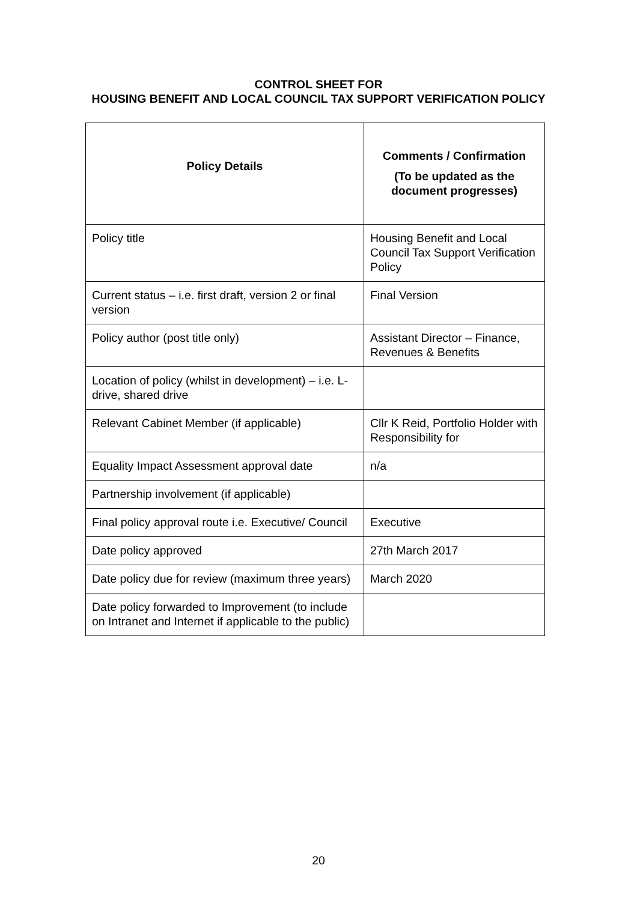CONTROL SHEET FOR
HOUSING BENEFIT AND LOCAL COUNCIL TAX SUPPORT VERIFICATION POLICY
| Policy Details | Comments / Confirmation (To be updated as the document progresses) |
| --- | --- |
| Policy title | Housing Benefit and Local Council Tax Support Verification Policy |
| Current status – i.e. first draft, version 2 or final version | Final Version |
| Policy author (post title only) | Assistant Director – Finance, Revenues & Benefits |
| Location of policy (whilst in development) – i.e. L-drive, shared drive | |
| Relevant Cabinet Member (if applicable) | Cllr K Reid, Portfolio Holder with Responsibility for |
| Equality Impact Assessment approval date | n/a |
| Partnership involvement (if applicable) | |
| Final policy approval route i.e. Executive/ Council | Executive |
| Date policy approved | 27th March 2017 |
| Date policy due for review (maximum three years) | March 2020 |
| Date policy forwarded to Improvement (to include on Intranet and Internet if applicable to the public) | |
20